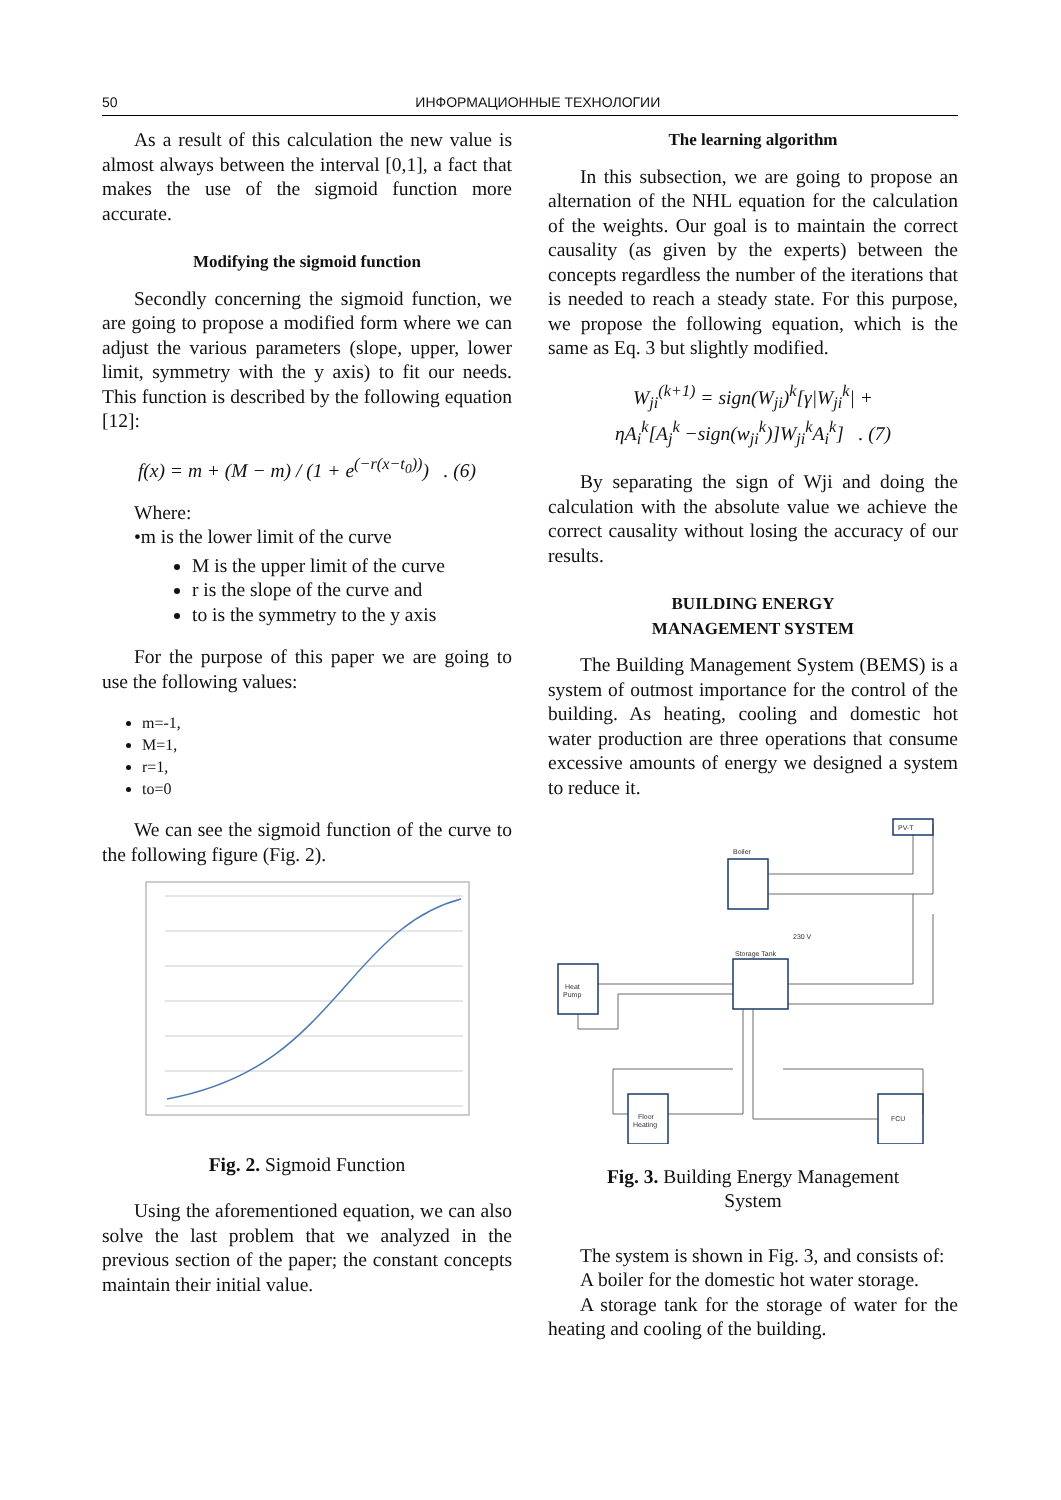50 ИНФОРМАЦИОННЫЕ ТЕХНОЛОГИИ
As a result of this calculation the new value is almost always between the interval [0,1], a fact that makes the use of the sigmoid function more accurate.
Modifying the sigmoid function
Secondly concerning the sigmoid function, we are going to propose a modified form where we can adjust the various parameters (slope, upper, lower limit, symmetry with the y axis) to fit our needs. This function is described by the following equation [12]:
f(x) = m + (M − m) / (1 + e<sup>(−r(x−t<sub>0</sub>))</sup>) . (6)
Where:
•m is the lower limit of the curve
M is the upper limit of the curve
r is the slope of the curve and
to is the symmetry to the y axis
For the purpose of this paper we are going to use the following values:
m=-1,
M=1,
r=1,
to=0
We can see the sigmoid function of the curve to the following figure (Fig. 2).
Fig. 2. Sigmoid Function
Using the aforementioned equation, we can also solve the last problem that we analyzed in the previous section of the paper; the constant concepts maintain their initial value.
The learning algorithm
In this subsection, we are going to propose an alternation of the NHL equation for the calculation of the weights. Our goal is to maintain the correct causality (as given by the experts) between the concepts regardless the number of the iterations that is needed to reach a steady state. For this purpose, we propose the following equation, which is the same as Eq. 3 but slightly modified.
W<sub>ji</sub><sup>(k+1)</sup> = sign(W<sub>ji</sub>)<sup>k</sup>[γ|W<sub>ji</sub><sup>k</sup>| +
ηA<sub>i</sub><sup>k</sup>[A<sub>j</sub><sup>k</sup> −sign(w<sub>ji</sub><sup>k</sup>)]W<sub>ji</sub><sup>k</sup>A<sub>i</sub><sup>k</sup>] . (7)
By separating the sign of Wji and doing the calculation with the absolute value we achieve the correct causality without losing the accuracy of our results.
BUILDING ENERGY
MANAGEMENT SYSTEM
The Building Management System (BEMS) is a system of outmost importance for the control of the building. As heating, cooling and domestic hot water production are three operations that consume excessive amounts of energy we designed a system to reduce it.
PV-T
Boiler
Heat
Pump
Storage Tank
Floor
Heating
FCU
230 V
Fig. 3. Building Energy Management
System
The system is shown in Fig. 3, and consists of:
A boiler for the domestic hot water storage.
A storage tank for the storage of water for the heating and cooling of the building.